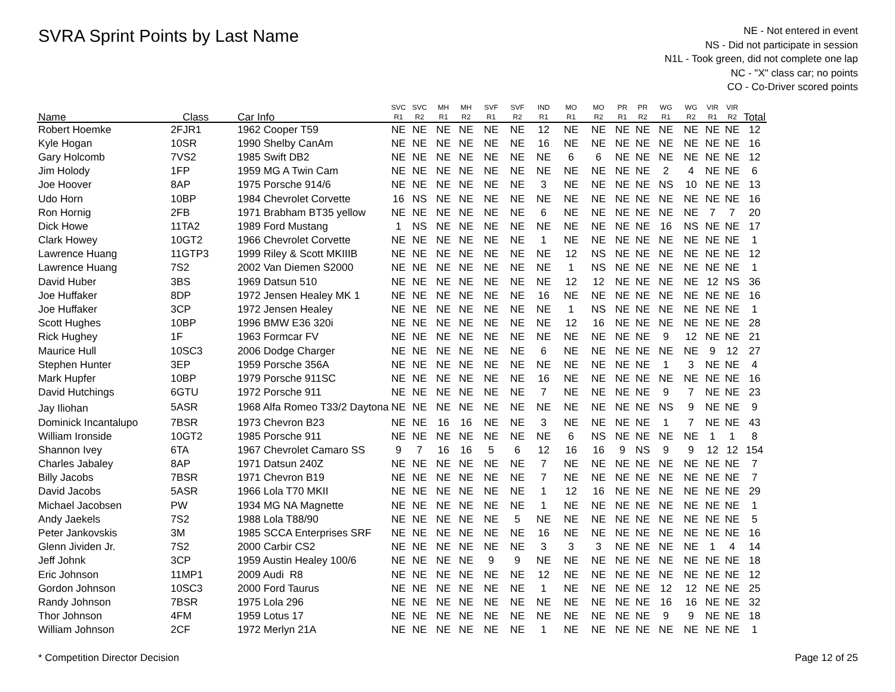SVRA Sprint Points by Last Name
NE - Not entered in event
NS - Did not participate in session
N1L - Took green, did not complete one lap
NC - "X" class car; no points
CO - Co-Driver scored points
| Name | Class | Car Info | SVC R1 | SVC R2 | MH R1 | MH R2 | SVF R1 | SVF R2 | IND R1 | MO R1 | MO R2 | PR R1 | PR R2 | WG R1 | WG R2 | VIR R1 | VIR R2 | Total |
| --- | --- | --- | --- | --- | --- | --- | --- | --- | --- | --- | --- | --- | --- | --- | --- | --- | --- | --- |
| Robert Hoemke | 2FJR1 | 1962 Cooper T59 | NE | NE | NE | NE | NE | NE | 12 | NE | NE | NE | NE | NE | NE | NE | NE | 12 |
| Kyle Hogan | 10SR | 1990 Shelby CanAm | NE | NE | NE | NE | NE | NE | 16 | NE | NE | NE | NE | NE | NE | NE | NE | 16 |
| Gary Holcomb | 7VS2 | 1985 Swift DB2 | NE | NE | NE | NE | NE | NE | NE | 6 | 6 | NE | NE | NE | NE | NE | NE | 12 |
| Jim Holody | 1FP | 1959 MG A Twin Cam | NE | NE | NE | NE | NE | NE | NE | NE | NE | NE | NE | 2 | 4 | NE | NE | 6 |
| Joe Hoover | 8AP | 1975 Porsche 914/6 | NE | NE | NE | NE | NE | NE | 3 | NE | NE | NE | NE | NS | 10 | NE | NE | 13 |
| Udo Horn | 10BP | 1984 Chevrolet Corvette | 16 | NS | NE | NE | NE | NE | NE | NE | NE | NE | NE | NE | NE | NE | NE | 16 |
| Ron Hornig | 2FB | 1971 Brabham BT35 yellow | NE | NE | NE | NE | NE | NE | 6 | NE | NE | NE | NE | NE | NE | 7 | 7 | 20 |
| Dick Howe | 11TA2 | 1989 Ford Mustang | 1 | NS | NE | NE | NE | NE | NE | NE | NE | NE | NE | 16 | NS | NE | NE | 17 |
| Clark Howey | 10GT2 | 1966 Chevrolet Corvette | NE | NE | NE | NE | NE | NE | 1 | NE | NE | NE | NE | NE | NE | NE | NE | 1 |
| Lawrence Huang | 11GTP3 | 1999 Riley & Scott MKIIIB | NE | NE | NE | NE | NE | NE | NE | 12 | NS | NE | NE | NE | NE | NE | NE | 12 |
| Lawrence Huang | 7S2 | 2002 Van Diemen S2000 | NE | NE | NE | NE | NE | NE | NE | 1 | NS | NE | NE | NE | NE | NE | NE | 1 |
| David Huber | 3BS | 1969 Datsun 510 | NE | NE | NE | NE | NE | NE | NE | 12 | 12 | NE | NE | NE | NE | 12 | NS | 36 |
| Joe Huffaker | 8DP | 1972 Jensen Healey MK 1 | NE | NE | NE | NE | NE | NE | 16 | NE | NE | NE | NE | NE | NE | NE | NE | 16 |
| Joe Huffaker | 3CP | 1972 Jensen Healey | NE | NE | NE | NE | NE | NE | NE | 1 | NS | NE | NE | NE | NE | NE | NE | 1 |
| Scott Hughes | 10BP | 1996 BMW E36 320i | NE | NE | NE | NE | NE | NE | NE | 12 | 16 | NE | NE | NE | NE | NE | NE | 28 |
| Rick Hughey | 1F | 1963 Formcar FV | NE | NE | NE | NE | NE | NE | NE | NE | NE | NE | NE | 9 | 12 | NE | NE | 21 |
| Maurice Hull | 10SC3 | 2006 Dodge Charger | NE | NE | NE | NE | NE | NE | 6 | NE | NE | NE | NE | NE | NE | 9 | 12 | 27 |
| Stephen Hunter | 3EP | 1959 Porsche 356A | NE | NE | NE | NE | NE | NE | NE | NE | NE | NE | NE | 1 | 3 | NE | NE | 4 |
| Mark Hupfer | 10BP | 1979 Porsche 911SC | NE | NE | NE | NE | NE | NE | 16 | NE | NE | NE | NE | NE | NE | NE | NE | 16 |
| David Hutchings | 6GTU | 1972 Porsche 911 | NE | NE | NE | NE | NE | NE | 7 | NE | NE | NE | NE | 9 | 7 | NE | NE | 23 |
| Jay Iliohan | 5ASR | 1968 Alfa Romeo T33/2 Daytona | NE | NE | NE | NE | NE | NE | NE | NE | NE | NE | NE | NS | 9 | NE | NE | 9 |
| Dominick Incantalupo | 7BSR | 1973 Chevron B23 | NE | NE | 16 | 16 | NE | NE | 3 | NE | NE | NE | NE | 1 | 7 | NE | NE | 43 |
| William Ironside | 10GT2 | 1985 Porsche 911 | NE | NE | NE | NE | NE | NE | NE | 6 | NS | NE | NE | NE | NE | 1 | 1 | 8 |
| Shannon Ivey | 6TA | 1967 Chevrolet Camaro SS | 9 | 7 | 16 | 16 | 5 | 6 | 12 | 16 | 16 | 9 | NS | 9 | 9 | 12 | 12 | 154 |
| Charles Jabaley | 8AP | 1971 Datsun 240Z | NE | NE | NE | NE | NE | NE | 7 | NE | NE | NE | NE | NE | NE | NE | NE | 7 |
| Billy Jacobs | 7BSR | 1971 Chevron B19 | NE | NE | NE | NE | NE | NE | 7 | NE | NE | NE | NE | NE | NE | NE | NE | 7 |
| David Jacobs | 5ASR | 1966 Lola T70 MKII | NE | NE | NE | NE | NE | NE | 1 | 12 | 16 | NE | NE | NE | NE | NE | NE | 29 |
| Michael Jacobsen | PW | 1934 MG NA Magnette | NE | NE | NE | NE | NE | NE | 1 | NE | NE | NE | NE | NE | NE | NE | NE | 1 |
| Andy Jaekels | 7S2 | 1988 Lola T88/90 | NE | NE | NE | NE | NE | 5 | NE | NE | NE | NE | NE | NE | NE | NE | NE | 5 |
| Peter Jankovskis | 3M | 1985 SCCA Enterprises SRF | NE | NE | NE | NE | NE | NE | 16 | NE | NE | NE | NE | NE | NE | NE | NE | 16 |
| Glenn Jividen Jr. | 7S2 | 2000 Carbir CS2 | NE | NE | NE | NE | NE | NE | 3 | 3 | 3 | NE | NE | NE | NE | 1 | 4 | 14 |
| Jeff Johnk | 3CP | 1959 Austin Healey 100/6 | NE | NE | NE | NE | 9 | 9 | NE | NE | NE | NE | NE | NE | NE | NE | NE | 18 |
| Eric Johnson | 11MP1 | 2009 Audi R8 | NE | NE | NE | NE | NE | NE | 12 | NE | NE | NE | NE | NE | NE | NE | NE | 12 |
| Gordon Johnson | 10SC3 | 2000 Ford Taurus | NE | NE | NE | NE | NE | NE | 1 | NE | NE | NE | NE | 12 | 12 | NE | NE | 25 |
| Randy Johnson | 7BSR | 1975 Lola 296 | NE | NE | NE | NE | NE | NE | NE | NE | NE | NE | NE | 16 | 16 | NE | NE | 32 |
| Thor Johnson | 4FM | 1959 Lotus 17 | NE | NE | NE | NE | NE | NE | NE | NE | NE | NE | NE | 9 | 9 | NE | NE | 18 |
| William Johnson | 2CF | 1972 Merlyn 21A | NE | NE | NE | NE | NE | NE | 1 | NE | NE | NE | NE | NE | NE | NE | NE | 1 |
* Competition Director Decision Page 12 of 25